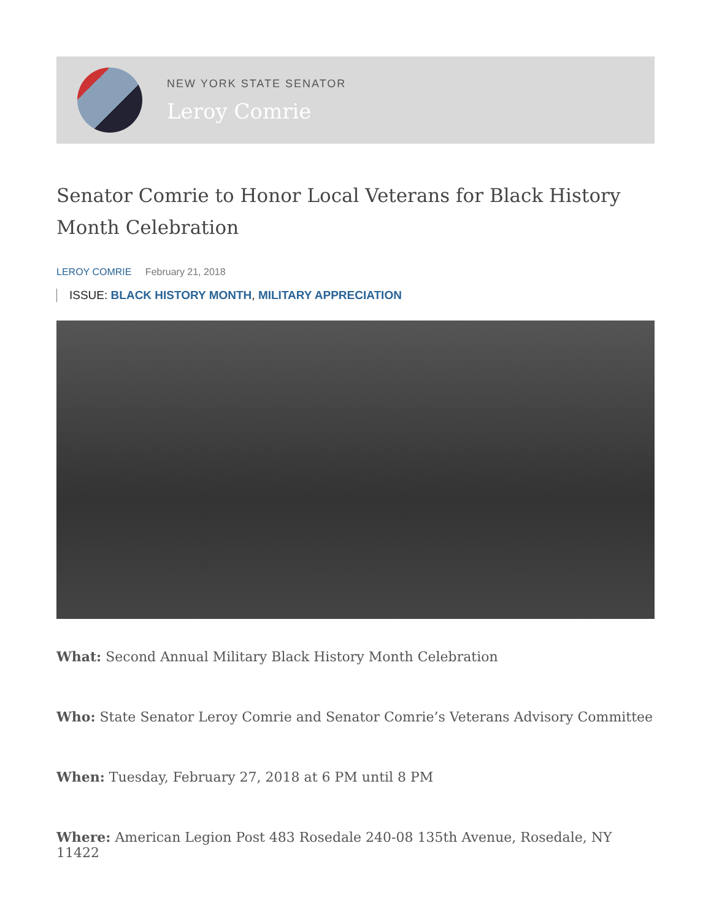NEW YORK STATE SENATOR
Leroy Comrie
Senator Comrie to Honor Local Veterans for Black History Month Celebration
LEROY COMRIE February 21, 2018
ISSUE: BLACK HISTORY MONTH, MILITARY APPRECIATION
What: Second Annual Military Black History Month Celebration
Who: State Senator Leroy Comrie and Senator Comrie’s Veterans Advisory Committee
When: Tuesday, February 27, 2018 at 6 PM until 8 PM
Where: American Legion Post 483 Rosedale 240-08 135th Avenue, Rosedale, NY 11422